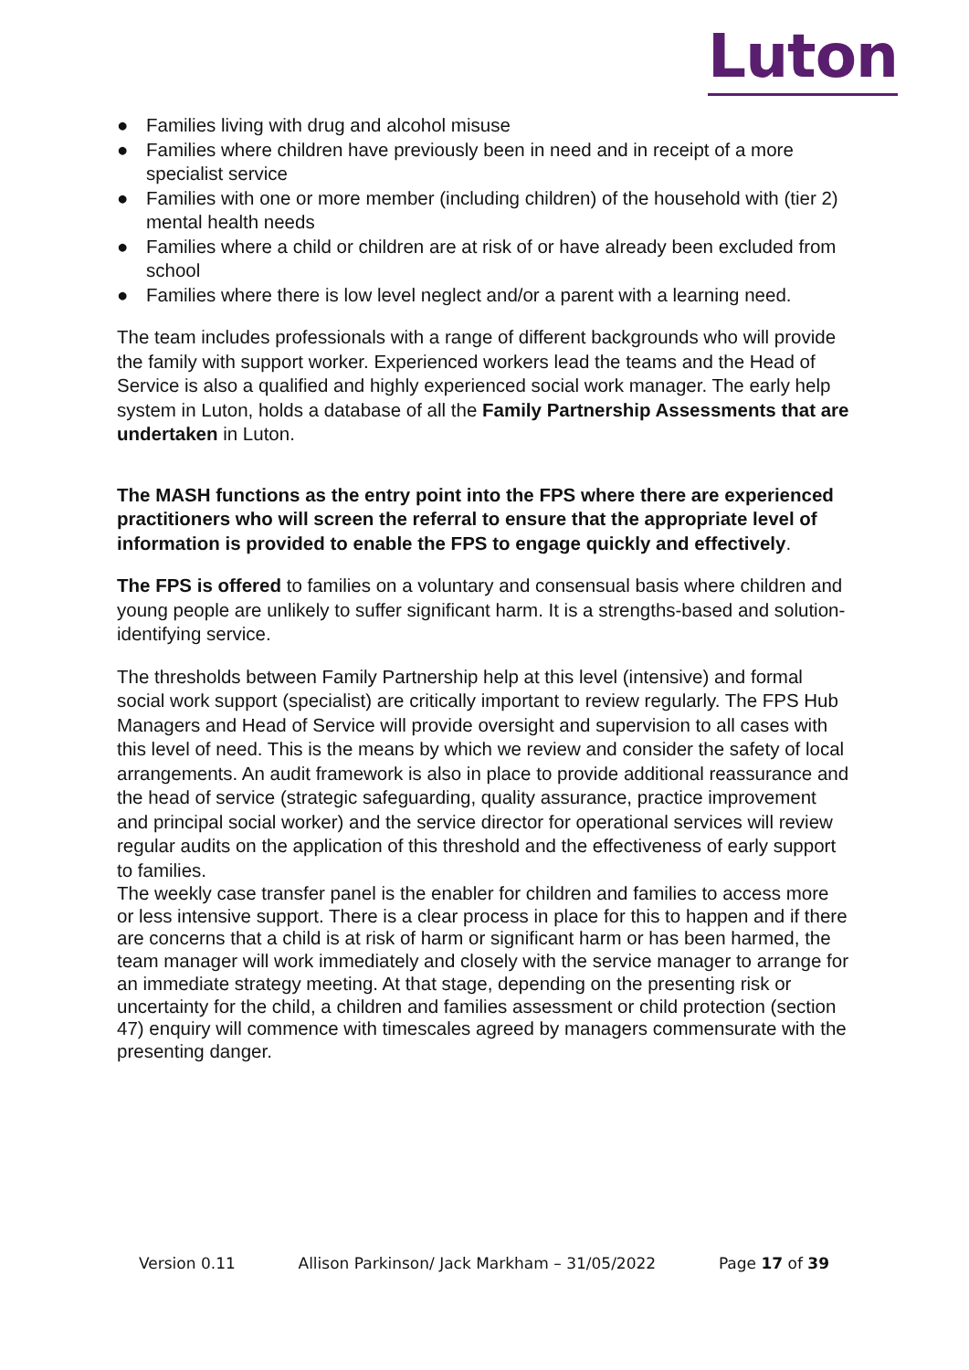Luton
● Families living with drug and alcohol misuse
● Families where children have previously been in need and in receipt of a more specialist service
● Families with one or more member (including children) of the household with (tier 2) mental health needs
● Families where a child or children are at risk of or have already been excluded from school
● Families where there is low level neglect and/or a parent with a learning need.
The team includes professionals with a range of different backgrounds who will provide the family with support worker. Experienced workers lead the teams and the Head of Service is also a qualified and highly experienced social work manager. The early help system in Luton, holds a database of all the Family Partnership Assessments that are undertaken in Luton.
The MASH functions as the entry point into the FPS where there are experienced practitioners who will screen the referral to ensure that the appropriate level of information is provided to enable the FPS to engage quickly and effectively.
The FPS is offered to families on a voluntary and consensual basis where children and young people are unlikely to suffer significant harm. It is a strengths-based and solution-identifying service.
The thresholds between Family Partnership help at this level (intensive) and formal social work support (specialist) are critically important to review regularly. The FPS Hub Managers and Head of Service will provide oversight and supervision to all cases with this level of need. This is the means by which we review and consider the safety of local arrangements. An audit framework is also in place to provide additional reassurance and the head of service (strategic safeguarding, quality assurance, practice improvement and principal social worker) and the service director for operational services will review regular audits on the application of this threshold and the effectiveness of early support to families.
The weekly case transfer panel is the enabler for children and families to access more or less intensive support. There is a clear process in place for this to happen and if there are concerns that a child is at risk of harm or significant harm or has been harmed, the team manager will work immediately and closely with the service manager to arrange for an immediate strategy meeting. At that stage, depending on the presenting risk or uncertainty for the child, a children and families assessment or child protection (section 47) enquiry will commence with timescales agreed by managers commensurate with the presenting danger.
Version 0.11 Allison Parkinson/ Jack Markham – 31/05/2022 Page 17 of 39